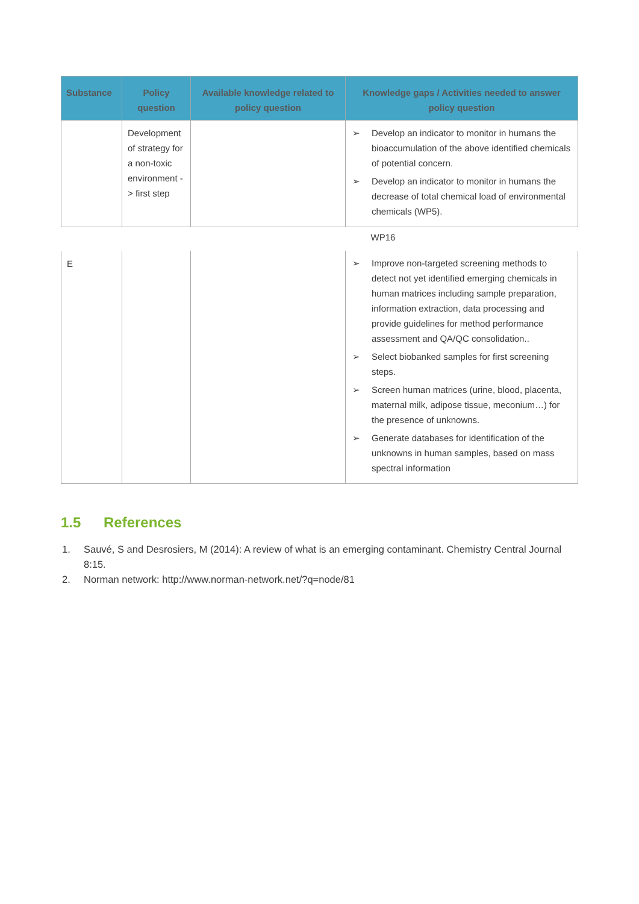| Substance | Policy question | Available knowledge related to policy question | Knowledge gaps / Activities needed to answer policy question |
| --- | --- | --- | --- |
| | Development of strategy for a non-toxic environment -> first step | | ➢ Develop an indicator to monitor in humans the bioaccumulation of the above identified chemicals of potential concern. ➢ Develop an indicator to monitor in humans the decrease of total chemical load of environmental chemicals (WP5). |
| | | | WP16 |
| E | | | ➢ Improve non-targeted screening methods to detect not yet identified emerging chemicals in human matrices including sample preparation, information extraction, data processing and provide guidelines for method performance assessment and QA/QC consolidation.. ➢ Select biobanked samples for first screening steps. ➢ Screen human matrices (urine, blood, placenta, maternal milk, adipose tissue, meconium…) for the presence of unknowns. ➢ Generate databases for identification of the unknowns in human samples, based on mass spectral information |
1.5 References
1. Sauvé, S and Desrosiers, M (2014): A review of what is an emerging contaminant. Chemistry Central Journal 8:15.
2. Norman network: http://www.norman-network.net/?q=node/81